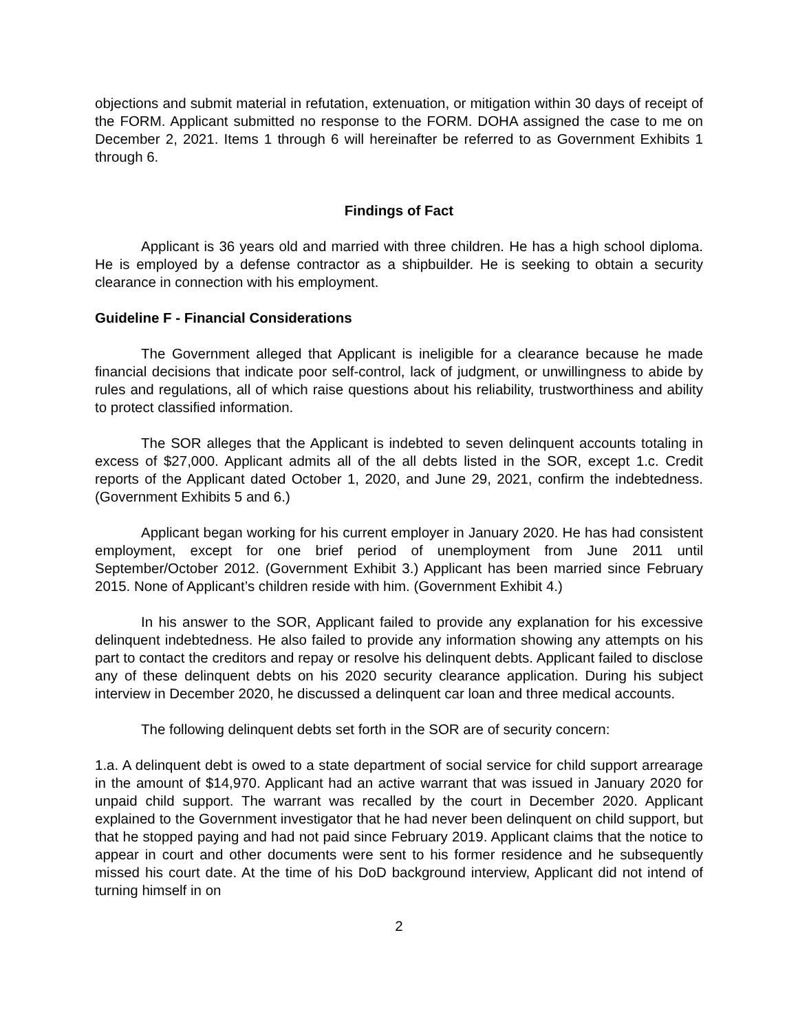objections and submit material in refutation, extenuation, or mitigation within 30 days of receipt of the FORM. Applicant submitted no response to the FORM. DOHA assigned the case to me on December 2, 2021. Items 1 through 6 will hereinafter be referred to as Government Exhibits 1 through 6.
Findings of Fact
Applicant is 36 years old and married with three children. He has a high school diploma. He is employed by a defense contractor as a shipbuilder. He is seeking to obtain a security clearance in connection with his employment.
Guideline F - Financial Considerations
The Government alleged that Applicant is ineligible for a clearance because he made financial decisions that indicate poor self-control, lack of judgment, or unwillingness to abide by rules and regulations, all of which raise questions about his reliability, trustworthiness and ability to protect classified information.
The SOR alleges that the Applicant is indebted to seven delinquent accounts totaling in excess of $27,000. Applicant admits all of the all debts listed in the SOR, except 1.c. Credit reports of the Applicant dated October 1, 2020, and June 29, 2021, confirm the indebtedness. (Government Exhibits 5 and 6.)
Applicant began working for his current employer in January 2020. He has had consistent employment, except for one brief period of unemployment from June 2011 until September/October 2012. (Government Exhibit 3.) Applicant has been married since February 2015. None of Applicant’s children reside with him. (Government Exhibit 4.)
In his answer to the SOR, Applicant failed to provide any explanation for his excessive delinquent indebtedness. He also failed to provide any information showing any attempts on his part to contact the creditors and repay or resolve his delinquent debts. Applicant failed to disclose any of these delinquent debts on his 2020 security clearance application. During his subject interview in December 2020, he discussed a delinquent car loan and three medical accounts.
The following delinquent debts set forth in the SOR are of security concern:
1.a. A delinquent debt is owed to a state department of social service for child support arrearage in the amount of $14,970. Applicant had an active warrant that was issued in January 2020 for unpaid child support. The warrant was recalled by the court in December 2020. Applicant explained to the Government investigator that he had never been delinquent on child support, but that he stopped paying and had not paid since February 2019. Applicant claims that the notice to appear in court and other documents were sent to his former residence and he subsequently missed his court date. At the time of his DoD background interview, Applicant did not intend of turning himself in on
2